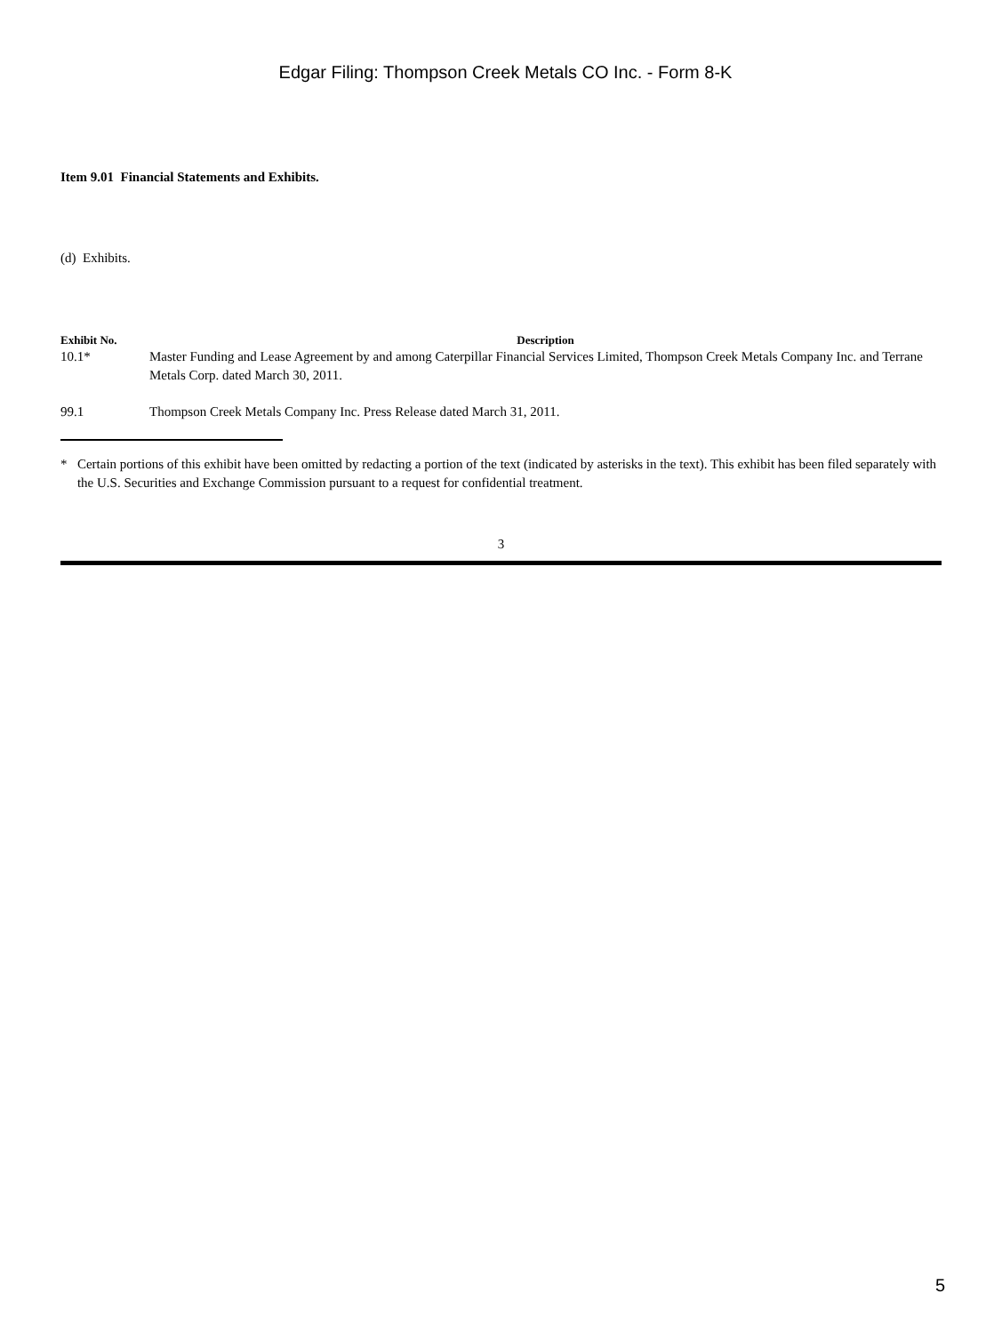Edgar Filing: Thompson Creek Metals CO Inc. - Form 8-K
Item 9.01 Financial Statements and Exhibits.
(d) Exhibits.
| Exhibit No. | Description |
| --- | --- |
| 10.1* | Master Funding and Lease Agreement by and among Caterpillar Financial Services Limited, Thompson Creek Metals Company Inc. and Terrane Metals Corp. dated March 30, 2011. |
| 99.1 | Thompson Creek Metals Company Inc. Press Release dated March 31, 2011. |
* Certain portions of this exhibit have been omitted by redacting a portion of the text (indicated by asterisks in the text). This exhibit has been filed separately with the U.S. Securities and Exchange Commission pursuant to a request for confidential treatment.
3
5